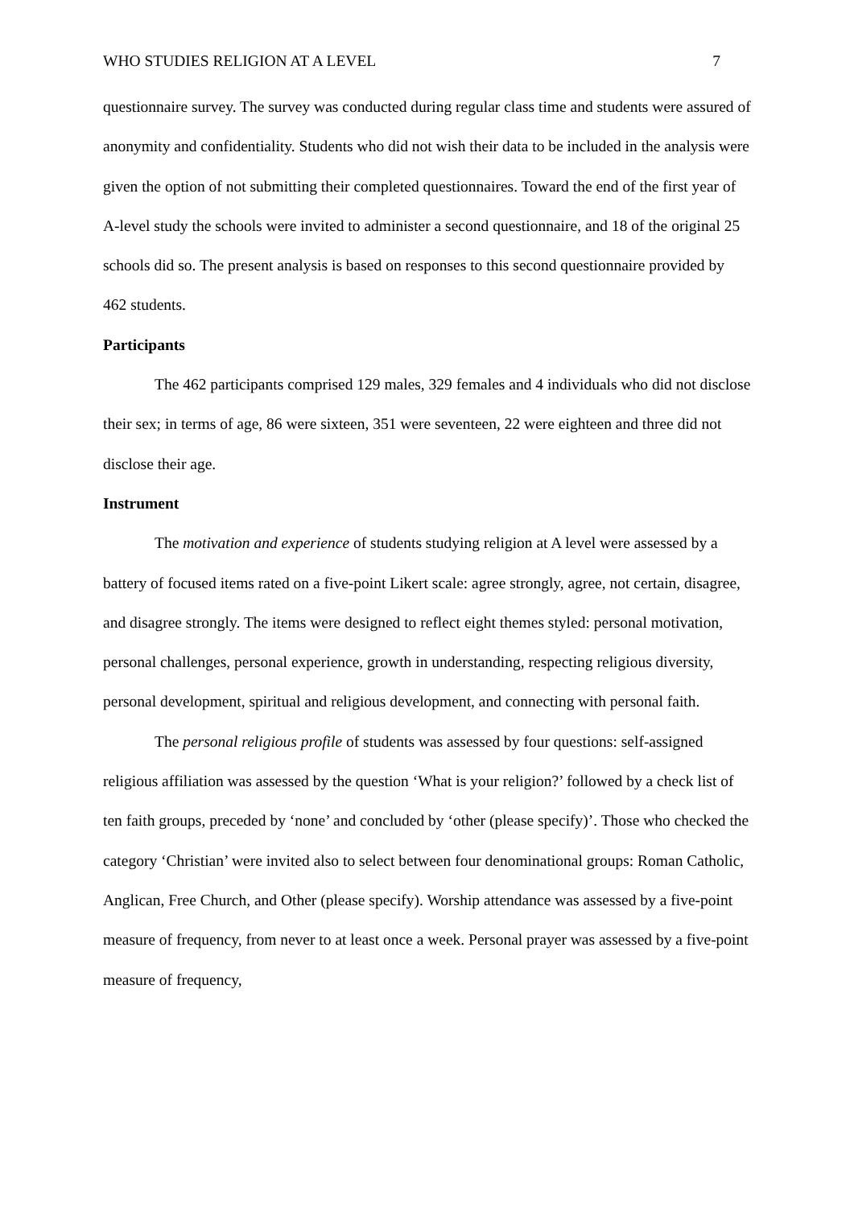WHO STUDIES RELIGION AT A LEVEL 7
questionnaire survey. The survey was conducted during regular class time and students were assured of anonymity and confidentiality. Students who did not wish their data to be included in the analysis were given the option of not submitting their completed questionnaires. Toward the end of the first year of A-level study the schools were invited to administer a second questionnaire, and 18 of the original 25 schools did so. The present analysis is based on responses to this second questionnaire provided by 462 students.
Participants
The 462 participants comprised 129 males, 329 females and 4 individuals who did not disclose their sex; in terms of age, 86 were sixteen, 351 were seventeen, 22 were eighteen and three did not disclose their age.
Instrument
The motivation and experience of students studying religion at A level were assessed by a battery of focused items rated on a five-point Likert scale: agree strongly, agree, not certain, disagree, and disagree strongly. The items were designed to reflect eight themes styled: personal motivation, personal challenges, personal experience, growth in understanding, respecting religious diversity, personal development, spiritual and religious development, and connecting with personal faith.
The personal religious profile of students was assessed by four questions: self-assigned religious affiliation was assessed by the question ‘What is your religion?’ followed by a check list of ten faith groups, preceded by ‘none’ and concluded by ‘other (please specify)’. Those who checked the category ‘Christian’ were invited also to select between four denominational groups: Roman Catholic, Anglican, Free Church, and Other (please specify). Worship attendance was assessed by a five-point measure of frequency, from never to at least once a week. Personal prayer was assessed by a five-point measure of frequency,